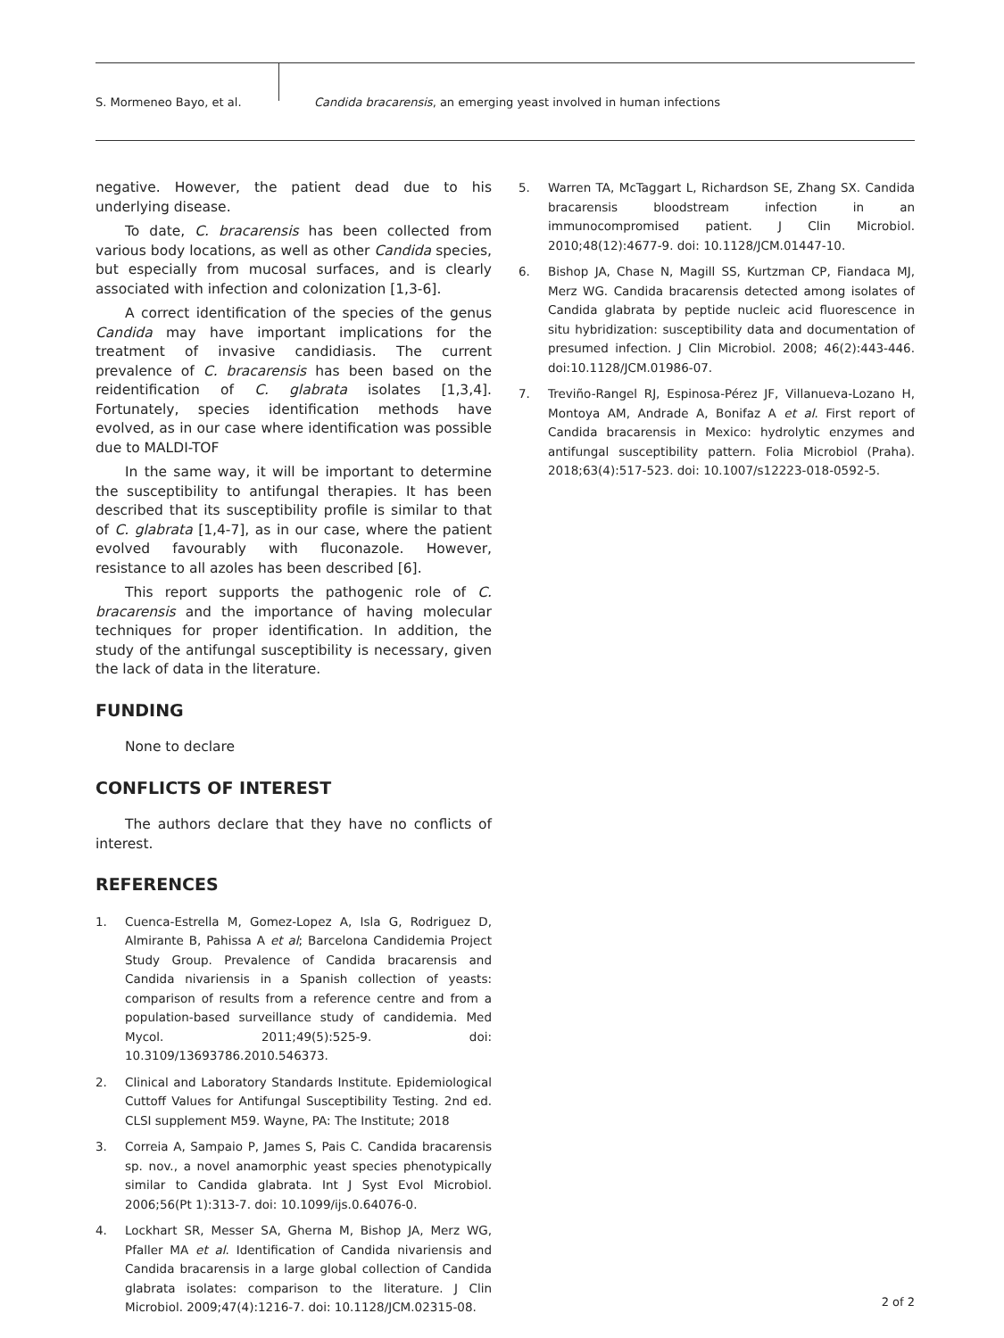S. Mormeneo Bayo, et al.
Candida bracarensis, an emerging yeast involved in human infections
negative. However, the patient dead due to his underlying disease.
To date, C. bracarensis has been collected from various body locations, as well as other Candida species, but especially from mucosal surfaces, and is clearly associated with infection and colonization [1,3-6].
A correct identification of the species of the genus Candida may have important implications for the treatment of invasive candidiasis. The current prevalence of C. bracarensis has been based on the reidentification of C. glabrata isolates [1,3,4]. Fortunately, species identification methods have evolved, as in our case where identification was possible due to MALDI-TOF
In the same way, it will be important to determine the susceptibility to antifungal therapies. It has been described that its susceptibility profile is similar to that of C. glabrata [1,4-7], as in our case, where the patient evolved favourably with fluconazole. However, resistance to all azoles has been described [6].
This report supports the pathogenic role of C. bracarensis and the importance of having molecular techniques for proper identification. In addition, the study of the antifungal susceptibility is necessary, given the lack of data in the literature.
FUNDING
None to declare
CONFLICTS OF INTEREST
The authors declare that they have no conflicts of interest.
REFERENCES
1. Cuenca-Estrella M, Gomez-Lopez A, Isla G, Rodriguez D, Almirante B, Pahissa A et al; Barcelona Candidemia Project Study Group. Prevalence of Candida bracarensis and Candida nivariensis in a Spanish collection of yeasts: comparison of results from a reference centre and from a population-based surveillance study of candidemia. Med Mycol. 2011;49(5):525-9. doi: 10.3109/13693786.2010.546373.
2. Clinical and Laboratory Standards Institute. Epidemiological Cuttoff Values for Antifungal Susceptibility Testing. 2nd ed. CLSI supplement M59. Wayne, PA: The Institute; 2018
3. Correia A, Sampaio P, James S, Pais C. Candida bracarensis sp. nov., a novel anamorphic yeast species phenotypically similar to Candida glabrata. Int J Syst Evol Microbiol. 2006;56(Pt 1):313-7. doi: 10.1099/ijs.0.64076-0.
4. Lockhart SR, Messer SA, Gherna M, Bishop JA, Merz WG, Pfaller MA et al. Identification of Candida nivariensis and Candida bracarensis in a large global collection of Candida glabrata isolates: comparison to the literature. J Clin Microbiol. 2009;47(4):1216-7. doi: 10.1128/JCM.02315-08.
5. Warren TA, McTaggart L, Richardson SE, Zhang SX. Candida bracarensis bloodstream infection in an immunocompromised patient. J Clin Microbiol. 2010;48(12):4677-9. doi: 10.1128/JCM.01447-10.
6. Bishop JA, Chase N, Magill SS, Kurtzman CP, Fiandaca MJ, Merz WG. Candida bracarensis detected among isolates of Candida glabrata by peptide nucleic acid fluorescence in situ hybridization: susceptibility data and documentation of presumed infection. J Clin Microbiol. 2008; 46(2):443-446. doi:10.1128/JCM.01986-07.
7. Treviño-Rangel RJ, Espinosa-Pérez JF, Villanueva-Lozano H, Montoya AM, Andrade A, Bonifaz A et al. First report of Candida bracarensis in Mexico: hydrolytic enzymes and antifungal susceptibility pattern. Folia Microbiol (Praha). 2018;63(4):517-523. doi: 10.1007/s12223-018-0592-5.
2 of 2